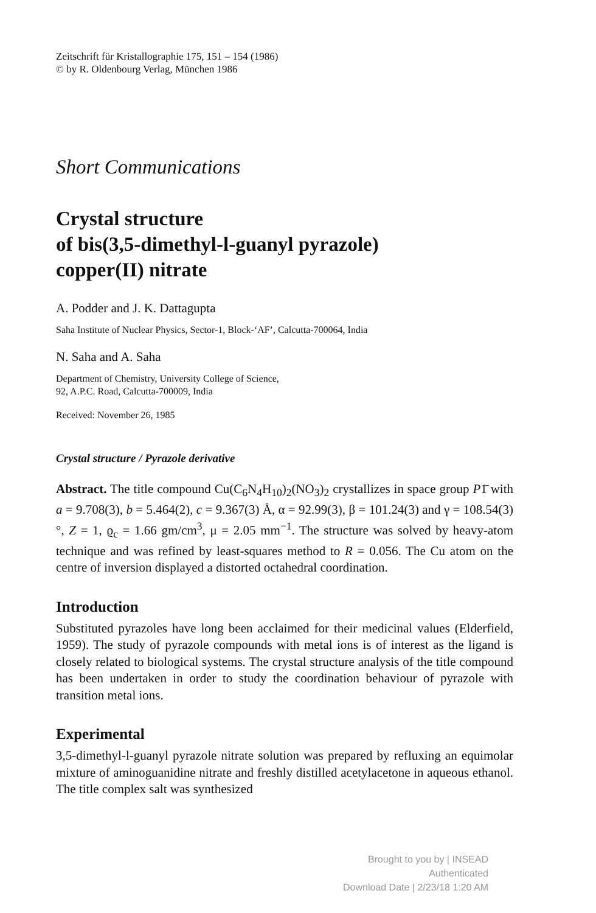Zeitschrift für Kristallographie 175, 151 – 154 (1986)
© by R. Oldenbourg Verlag, München 1986
Short Communications
Crystal structure
of bis(3,5-dimethyl-l-guanyl pyrazole)
copper(II) nitrate
A. Podder and J. K. Dattagupta
Saha Institute of Nuclear Physics, Sector-1, Block-‘AF’, Calcutta-700064, India
N. Saha and A. Saha
Department of Chemistry, University College of Science,
92, A.P.C. Road, Calcutta-700009, India
Received: November 26, 1985
Crystal structure / Pyrazole derivative
Abstract. The title compound Cu(C<sub>6</sub>N<sub>4</sub>H<sub>10</sub>)<sub>2</sub>(NO<sub>3</sub>)<sub>2</sub> crystallizes in space group P1̄ with a = 9.708(3), b = 5.464(2), c = 9.367(3) Å, α = 92.99(3), β = 101.24(3) and γ = 108.54(3)°, Z = 1, ϱ<sub>c</sub> = 1.66 gm/cm<sup>3</sup>, μ = 2.05 mm<sup>−1</sup>. The structure was solved by heavy-atom technique and was refined by least-squares method to R = 0.056. The Cu atom on the centre of inversion displayed a distorted octahedral coordination.
Introduction
Substituted pyrazoles have long been acclaimed for their medicinal values (Elderfield, 1959). The study of pyrazole compounds with metal ions is of interest as the ligand is closely related to biological systems. The crystal structure analysis of the title compound has been undertaken in order to study the coordination behaviour of pyrazole with transition metal ions.
Experimental
3,5-dimethyl-l-guanyl pyrazole nitrate solution was prepared by refluxing an equimolar mixture of aminoguanidine nitrate and freshly distilled acetylacetone in aqueous ethanol. The title complex salt was synthesized
Brought to you by | INSEAD
Authenticated
Download Date | 2/23/18 1:20 AM